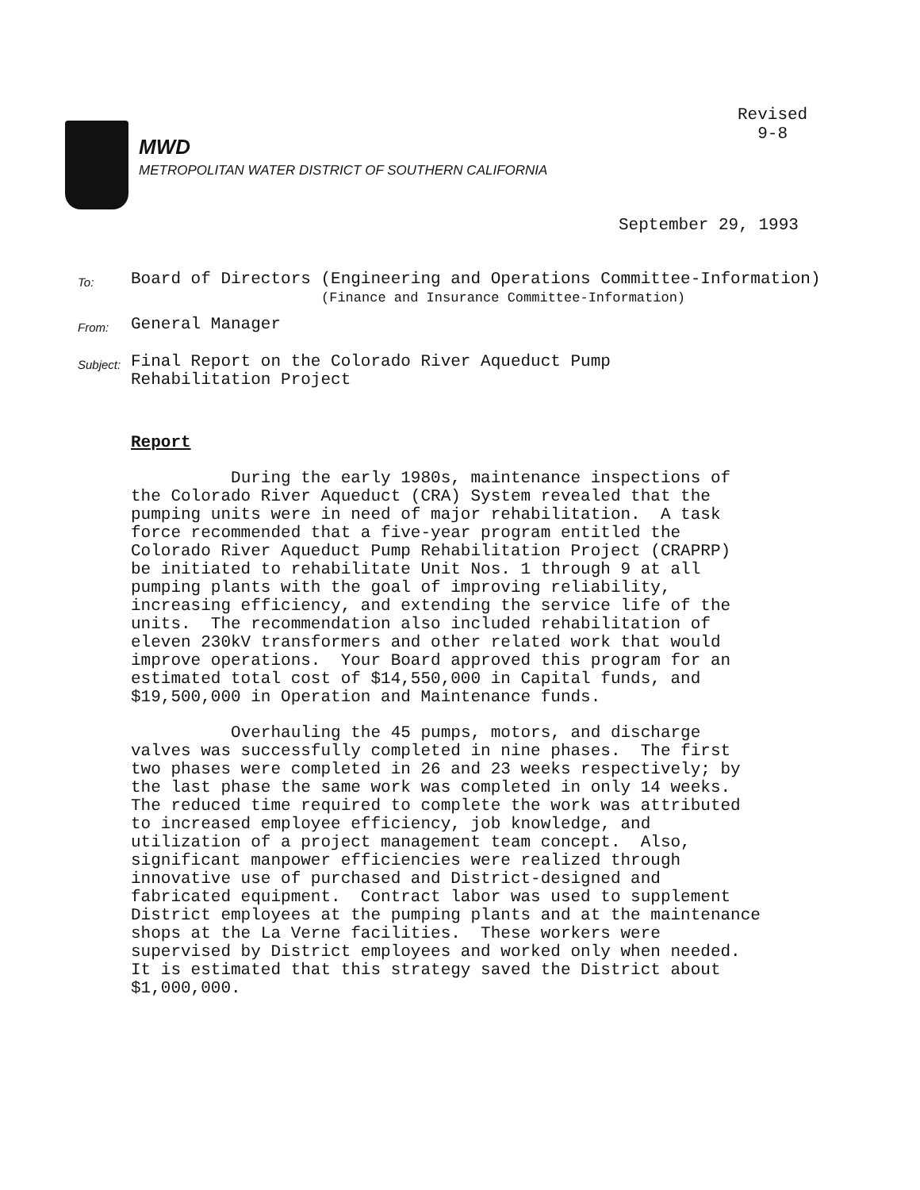Revised
9-8
MWD
METROPOLITAN WATER DISTRICT OF SOUTHERN CALIFORNIA
September 29, 1993
To:
Board of Directors (Engineering and Operations Committee-Information)
(Finance and Insurance Committee-Information)
From:
General Manager
Subject:
Final Report on the Colorado River Aqueduct Pump
Rehabilitation Project
Report
During the early 1980s, maintenance inspections of the Colorado River Aqueduct (CRA) System revealed that the pumping units were in need of major rehabilitation. A task force recommended that a five-year program entitled the Colorado River Aqueduct Pump Rehabilitation Project (CRAPRP) be initiated to rehabilitate Unit Nos. 1 through 9 at all pumping plants with the goal of improving reliability, increasing efficiency, and extending the service life of the units. The recommendation also included rehabilitation of eleven 230kV transformers and other related work that would improve operations. Your Board approved this program for an estimated total cost of $14,550,000 in Capital funds, and $19,500,000 in Operation and Maintenance funds.
Overhauling the 45 pumps, motors, and discharge valves was successfully completed in nine phases. The first two phases were completed in 26 and 23 weeks respectively; by the last phase the same work was completed in only 14 weeks. The reduced time required to complete the work was attributed to increased employee efficiency, job knowledge, and utilization of a project management team concept. Also, significant manpower efficiencies were realized through innovative use of purchased and District-designed and fabricated equipment. Contract labor was used to supplement District employees at the pumping plants and at the maintenance shops at the La Verne facilities. These workers were supervised by District employees and worked only when needed. It is estimated that this strategy saved the District about $1,000,000.